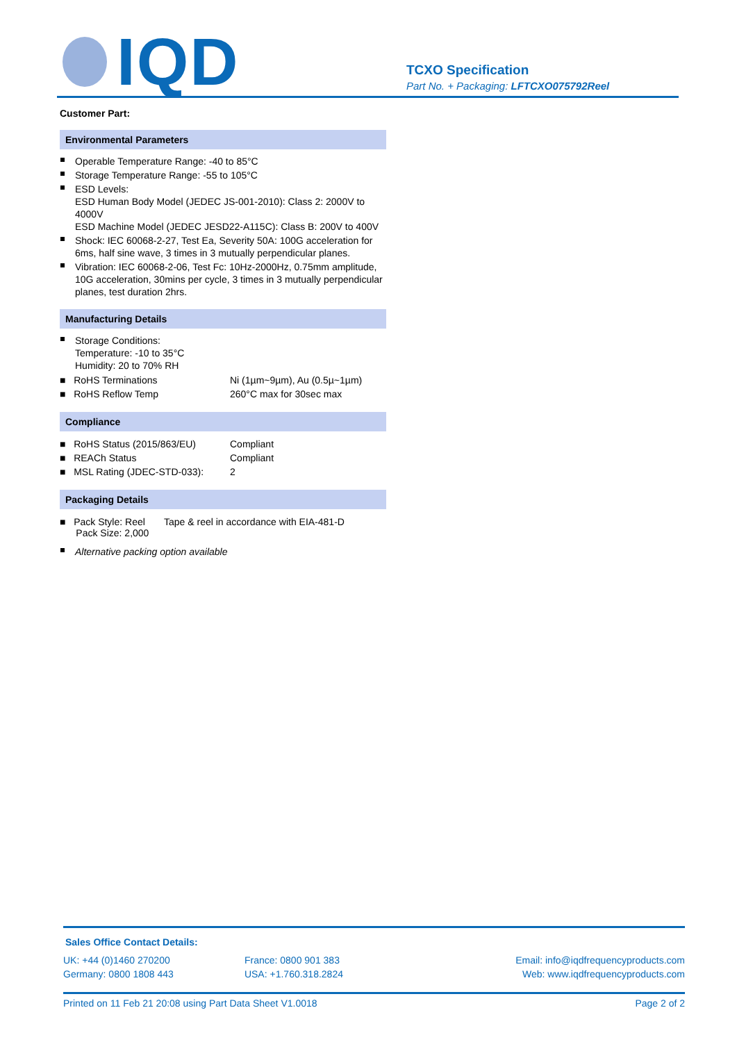IQD
TCXO Specification
Part No. + Packaging: LFTCXO075792Reel
Customer Part:
Environmental Parameters
Operable Temperature Range: -40 to 85°C
Storage Temperature Range: -55 to 105°C
ESD Levels:
ESD Human Body Model (JEDEC JS-001-2010): Class 2: 2000V to 4000V
ESD Machine Model (JEDEC JESD22-A115C): Class B: 200V to 400V
Shock: IEC 60068-2-27, Test Ea, Severity 50A: 100G acceleration for 6ms, half sine wave, 3 times in 3 mutually perpendicular planes.
Vibration: IEC 60068-2-06, Test Fc: 10Hz-2000Hz, 0.75mm amplitude, 10G acceleration, 30mins per cycle, 3 times in 3 mutually perpendicular planes, test duration 2hrs.
Manufacturing Details
Storage Conditions:
Temperature: -10 to 35°C
Humidity: 20 to 70% RH
| ■ RoHS Terminations | Ni (1µm~9µm), Au (0.5µ~1µm) |
| ■ RoHS Reflow Temp | 260°C max for 30sec max |
Compliance
| ■ RoHS Status (2015/863/EU) | Compliant |
| ■ REACh Status | Compliant |
| ■ MSL Rating (JDEC-STD-033): | 2 |
Packaging Details
| ■ Pack Style: Reel Pack Size: 2,000 | Tape & reel in accordance with EIA-481-D |
Alternative packing option available
Sales Office Contact Details:
| UK: +44 (0)1460 270200 | France: 0800 901 383 | Email: info@iqdfrequencyproducts.com |
| Germany: 0800 1808 443 | USA: +1.760.318.2824 | Web: www.iqdfrequencyproducts.com |
Printed on 11 Feb 21 20:08 using Part Data Sheet V1.0018 Page 2 of 2